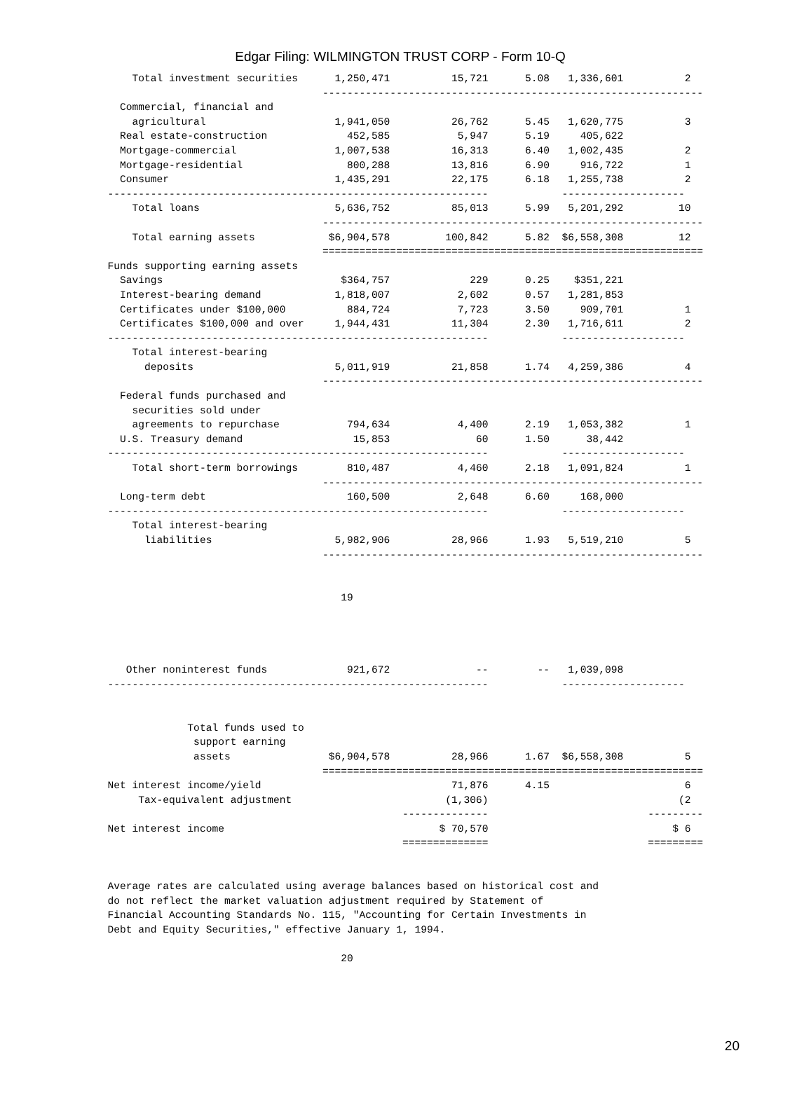Edgar Filing: WILMINGTON TRUST CORP - Form 10-Q
      Total investment securities      1,250,471          15,721      5.08   1,336,601          2
                                     --------------------------------------------------------------
    Commercial, financial and
      agricultural                     1,941,050          26,762      5.45   1,620,775          3
    Real estate-construction             452,585           5,947      5.19     405,622
    Mortgage-commercial                1,007,538          16,313      6.40   1,002,435          2
    Mortgage-residential                 800,288          13,816      6.90     916,722          1
    Consumer                           1,435,291          22,175      6.18   1,255,738          2
  --------------------------------------------------------------            --------------------
      Total loans                      5,636,752          85,013      5.99   5,201,292         10
                                     --------------------------------------------------------------
      Total earning assets            $6,904,578         100,842      5.82  $6,558,308         12
                                     ==============================================================
  Funds supporting earning assets
    Savings                             $364,757             229      0.25    $351,221
    Interest-bearing demand            1,818,007           2,602      0.57   1,281,853
    Certificates under $100,000          884,724           7,723      3.50     909,701          1
    Certificates $100,000 and over     1,944,431          11,304      2.30   1,716,611          2
  --------------------------------------------------------------            --------------------
      Total interest-bearing
        deposits                       5,011,919          21,858      1.74   4,259,386          4
                                     --------------------------------------------------------------
    Federal funds purchased and
      securities sold under
      agreements to repurchase           794,634           4,400      2.19   1,053,382          1
    U.S. Treasury demand                  15,853              60      1.50      38,442
  --------------------------------------------------------------            --------------------
      Total short-term borrowings        810,487           4,460      2.18   1,091,824          1
                                     --------------------------------------------------------------
    Long-term debt                       160,500           2,648      6.60     168,000
  --------------------------------------------------------------            --------------------
      Total interest-bearing
        liabilities                    5,982,906          28,966      1.93   5,519,210          5
                                     --------------------------------------------------------------


                                        19




     Other noninterest funds             921,672              --        --   1,039,098
  --------------------------------------------------------------            --------------------


               Total funds used to
                support earning
                assets                $6,904,578          28,966      1.67  $6,558,308          5
                                     ==============================================================
  Net interest income/yield                               71,876      4.15                      6
       Tax-equivalent adjustment                         (1,306)                               (2
                                                  --------------                          ---------
  Net interest income                                   $ 70,570                              $ 6
                                                  ==============                          =========


  Average rates are calculated using average balances based on historical cost and
  do not reflect the market valuation adjustment required by Statement of
  Financial Accounting Standards No. 115, "Accounting for Certain Investments in
  Debt and Equity Securities," effective January 1, 1994.

                                        20
20